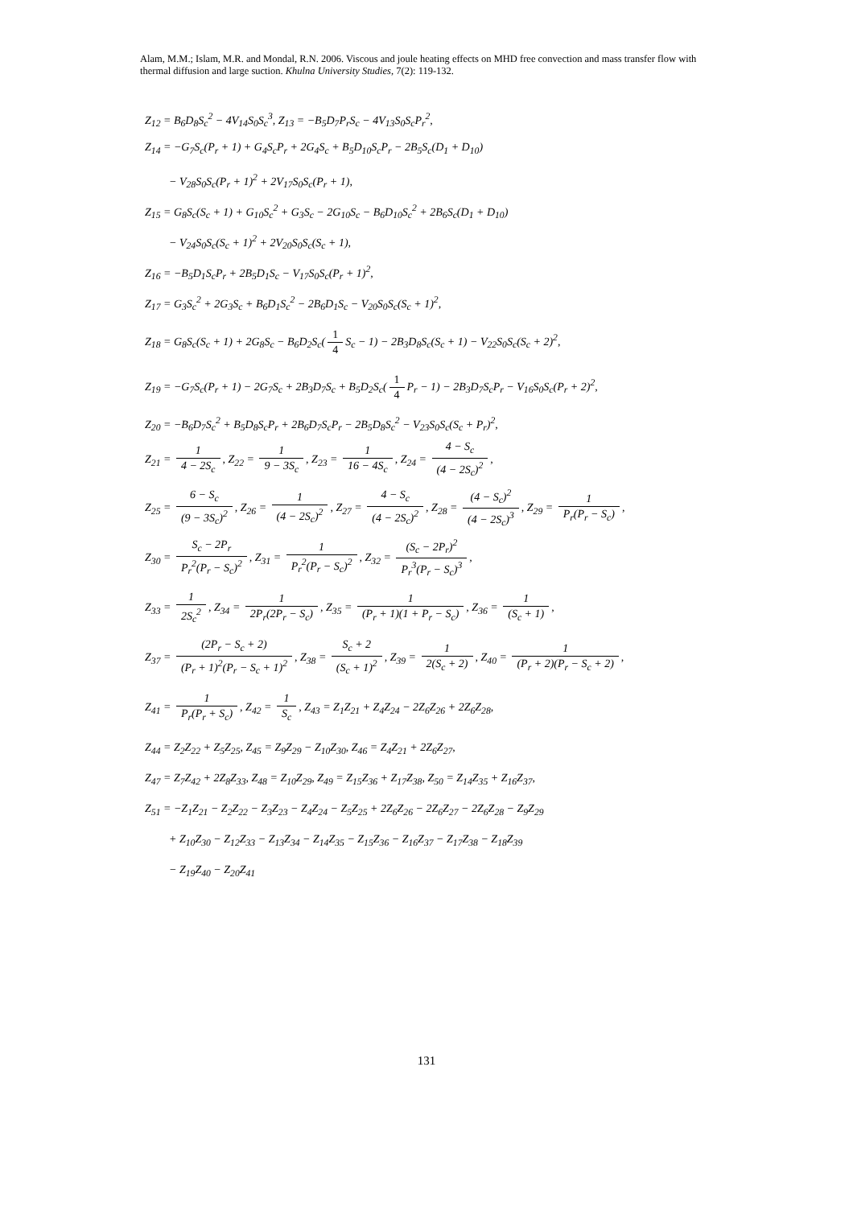Alam, M.M.; Islam, M.R. and Mondal, R.N. 2006. Viscous and joule heating effects on MHD free convection and mass transfer flow with thermal diffusion and large suction. Khulna University Studies, 7(2): 119-132.
Z<sub>12</sub> = B<sub>6</sub>D<sub>8</sub>S<sub>c</sub><sup>2</sup> − 4V<sub>14</sub>S<sub>0</sub>S<sub>c</sub><sup>3</sup>, Z<sub>13</sub> = −B<sub>5</sub>D<sub>7</sub>P<sub>r</sub>S<sub>c</sub> − 4V<sub>13</sub>S<sub>0</sub>S<sub>c</sub>P<sub>r</sub><sup>2</sup>,
Z<sub>14</sub> = −G<sub>7</sub>S<sub>c</sub>(P<sub>r</sub> + 1) + G<sub>4</sub>S<sub>c</sub>P<sub>r</sub> + 2G<sub>4</sub>S<sub>c</sub> + B<sub>5</sub>D<sub>10</sub>S<sub>c</sub>P<sub>r</sub> − 2B<sub>5</sub>S<sub>c</sub>(D<sub>1</sub> + D<sub>10</sub>)
− V<sub>28</sub>S<sub>0</sub>S<sub>c</sub>(P<sub>r</sub> + 1)<sup>2</sup> + 2V<sub>17</sub>S<sub>0</sub>S<sub>c</sub>(P<sub>r</sub> + 1),
Z<sub>15</sub> = G<sub>8</sub>S<sub>c</sub>(S<sub>c</sub> + 1) + G<sub>10</sub>S<sub>c</sub><sup>2</sup> + G<sub>3</sub>S<sub>c</sub> − 2G<sub>10</sub>S<sub>c</sub> − B<sub>6</sub>D<sub>10</sub>S<sub>c</sub><sup>2</sup> + 2B<sub>6</sub>S<sub>c</sub>(D<sub>1</sub> + D<sub>10</sub>)
− V<sub>24</sub>S<sub>0</sub>S<sub>c</sub>(S<sub>c</sub> + 1)<sup>2</sup> + 2V<sub>20</sub>S<sub>0</sub>S<sub>c</sub>(S<sub>c</sub> + 1),
Z<sub>16</sub> = −B<sub>5</sub>D<sub>1</sub>S<sub>c</sub>P<sub>r</sub> + 2B<sub>5</sub>D<sub>1</sub>S<sub>c</sub> − V<sub>17</sub>S<sub>0</sub>S<sub>c</sub>(P<sub>r</sub> + 1)<sup>2</sup>,
Z<sub>17</sub> = G<sub>3</sub>S<sub>c</sub><sup>2</sup> + 2G<sub>3</sub>S<sub>c</sub> + B<sub>6</sub>D<sub>1</sub>S<sub>c</sub><sup>2</sup> − 2B<sub>6</sub>D<sub>1</sub>S<sub>c</sub> − V<sub>20</sub>S<sub>0</sub>S<sub>c</sub>(S<sub>c</sub> + 1)<sup>2</sup>,
Z<sub>18</sub> = G<sub>8</sub>S<sub>c</sub>(S<sub>c</sub> + 1) + 2G<sub>8</sub>S<sub>c</sub> − B<sub>6</sub>D<sub>2</sub>S<sub>c</sub>(1 4 S<sub>c</sub> − 1) − 2B<sub>3</sub>D<sub>8</sub>S<sub>c</sub>(S<sub>c</sub> + 1) − V<sub>22</sub>S<sub>0</sub>S<sub>c</sub>(S<sub>c</sub> + 2)<sup>2</sup>,
Z<sub>19</sub> = −G<sub>7</sub>S<sub>c</sub>(P<sub>r</sub> + 1) − 2G<sub>7</sub>S<sub>c</sub> + 2B<sub>3</sub>D<sub>7</sub>S<sub>c</sub> + B<sub>5</sub>D<sub>2</sub>S<sub>c</sub>(1 4 P<sub>r</sub> − 1) − 2B<sub>3</sub>D<sub>7</sub>S<sub>c</sub>P<sub>r</sub> − V<sub>16</sub>S<sub>0</sub>S<sub>c</sub>(P<sub>r</sub> + 2)<sup>2</sup>,
Z<sub>20</sub> = −B<sub>6</sub>D<sub>7</sub>S<sub>c</sub><sup>2</sup> + B<sub>5</sub>D<sub>8</sub>S<sub>c</sub>P<sub>r</sub> + 2B<sub>6</sub>D<sub>7</sub>S<sub>c</sub>P<sub>r</sub> − 2B<sub>5</sub>D<sub>8</sub>S<sub>c</sub><sup>2</sup> − V<sub>23</sub>S<sub>0</sub>S<sub>c</sub>(S<sub>c</sub> + P<sub>r</sub>)<sup>2</sup>,
Z<sub>21</sub> = 1 4 − 2S<sub>c</sub>, Z<sub>22</sub> = 1 9 − 3S<sub>c</sub>, Z<sub>23</sub> = 1 16 − 4S<sub>c</sub>, Z<sub>24</sub> = 4 − S<sub>c</sub> (4 − 2S<sub>c</sub>)<sup>2</sup>,
Z<sub>25</sub> = 6 − S<sub>c</sub> (9 − 3S<sub>c</sub>)<sup>2</sup>, Z<sub>26</sub> = 1 (4 − 2S<sub>c</sub>)<sup>2</sup>, Z<sub>27</sub> = 4 − S<sub>c</sub> (4 − 2S<sub>c</sub>)<sup>2</sup>, Z<sub>28</sub> = (4 − S<sub>c</sub>)<sup>2</sup> (4 − 2S<sub>c</sub>)<sup>3</sup>, Z<sub>29</sub> = 1 P<sub>r</sub>(P<sub>r</sub> − S<sub>c</sub>),
Z<sub>30</sub> = S<sub>c</sub> − 2P<sub>r</sub> P<sub>r</sub><sup>2</sup>(P<sub>r</sub> − S<sub>c</sub>)<sup>2</sup>, Z<sub>31</sub> = 1 P<sub>r</sub><sup>2</sup>(P<sub>r</sub> − S<sub>c</sub>)<sup>2</sup>, Z<sub>32</sub> = (S<sub>c</sub> − 2P<sub>r</sub>)<sup>2</sup> P<sub>r</sub><sup>3</sup>(P<sub>r</sub> − S<sub>c</sub>)<sup>3</sup>,
Z<sub>33</sub> = 1 2S<sub>c</sub><sup>2</sup>, Z<sub>34</sub> = 1 2P<sub>r</sub>(2P<sub>r</sub> − S<sub>c</sub>), Z<sub>35</sub> = 1 (P<sub>r</sub> + 1)(1 + P<sub>r</sub> − S<sub>c</sub>), Z<sub>36</sub> = 1 (S<sub>c</sub> + 1),
Z<sub>37</sub> = (2P<sub>r</sub> − S<sub>c</sub> + 2) (P<sub>r</sub> + 1)<sup>2</sup>(P<sub>r</sub> − S<sub>c</sub> + 1)<sup>2</sup>, Z<sub>38</sub> = S<sub>c</sub> + 2 (S<sub>c</sub> + 1)<sup>2</sup>, Z<sub>39</sub> = 1 2(S<sub>c</sub> + 2), Z<sub>40</sub> = 1 (P<sub>r</sub> + 2)(P<sub>r</sub> − S<sub>c</sub> + 2),
Z<sub>41</sub> = 1 P<sub>r</sub>(P<sub>r</sub> + S<sub>c</sub>), Z<sub>42</sub> = 1 S<sub>c</sub>, Z<sub>43</sub> = Z<sub>1</sub>Z<sub>21</sub> + Z<sub>4</sub>Z<sub>24</sub> − 2Z<sub>6</sub>Z<sub>26</sub> + 2Z<sub>6</sub>Z<sub>28</sub>,
Z<sub>44</sub> = Z<sub>2</sub>Z<sub>22</sub> + Z<sub>5</sub>Z<sub>25</sub>, Z<sub>45</sub> = Z<sub>9</sub>Z<sub>29</sub> − Z<sub>10</sub>Z<sub>30</sub>, Z<sub>46</sub> = Z<sub>4</sub>Z<sub>21</sub> + 2Z<sub>6</sub>Z<sub>27</sub>,
Z<sub>47</sub> = Z<sub>7</sub>Z<sub>42</sub> + 2Z<sub>8</sub>Z<sub>33</sub>, Z<sub>48</sub> = Z<sub>10</sub>Z<sub>29</sub>, Z<sub>49</sub> = Z<sub>15</sub>Z<sub>36</sub> + Z<sub>17</sub>Z<sub>38</sub>, Z<sub>50</sub> = Z<sub>14</sub>Z<sub>35</sub> + Z<sub>16</sub>Z<sub>37</sub>,
Z<sub>51</sub> = −Z<sub>1</sub>Z<sub>21</sub> − Z<sub>2</sub>Z<sub>22</sub> − Z<sub>3</sub>Z<sub>23</sub> − Z<sub>4</sub>Z<sub>24</sub> − Z<sub>5</sub>Z<sub>25</sub> + 2Z<sub>6</sub>Z<sub>26</sub> − 2Z<sub>6</sub>Z<sub>27</sub> − 2Z<sub>6</sub>Z<sub>28</sub> − Z<sub>9</sub>Z<sub>29</sub>
+ Z<sub>10</sub>Z<sub>30</sub> − Z<sub>12</sub>Z<sub>33</sub> − Z<sub>13</sub>Z<sub>34</sub> − Z<sub>14</sub>Z<sub>35</sub> − Z<sub>15</sub>Z<sub>36</sub> − Z<sub>16</sub>Z<sub>37</sub> − Z<sub>17</sub>Z<sub>38</sub> − Z<sub>18</sub>Z<sub>39</sub>
− Z<sub>19</sub>Z<sub>40</sub> − Z<sub>20</sub>Z<sub>41</sub>
131